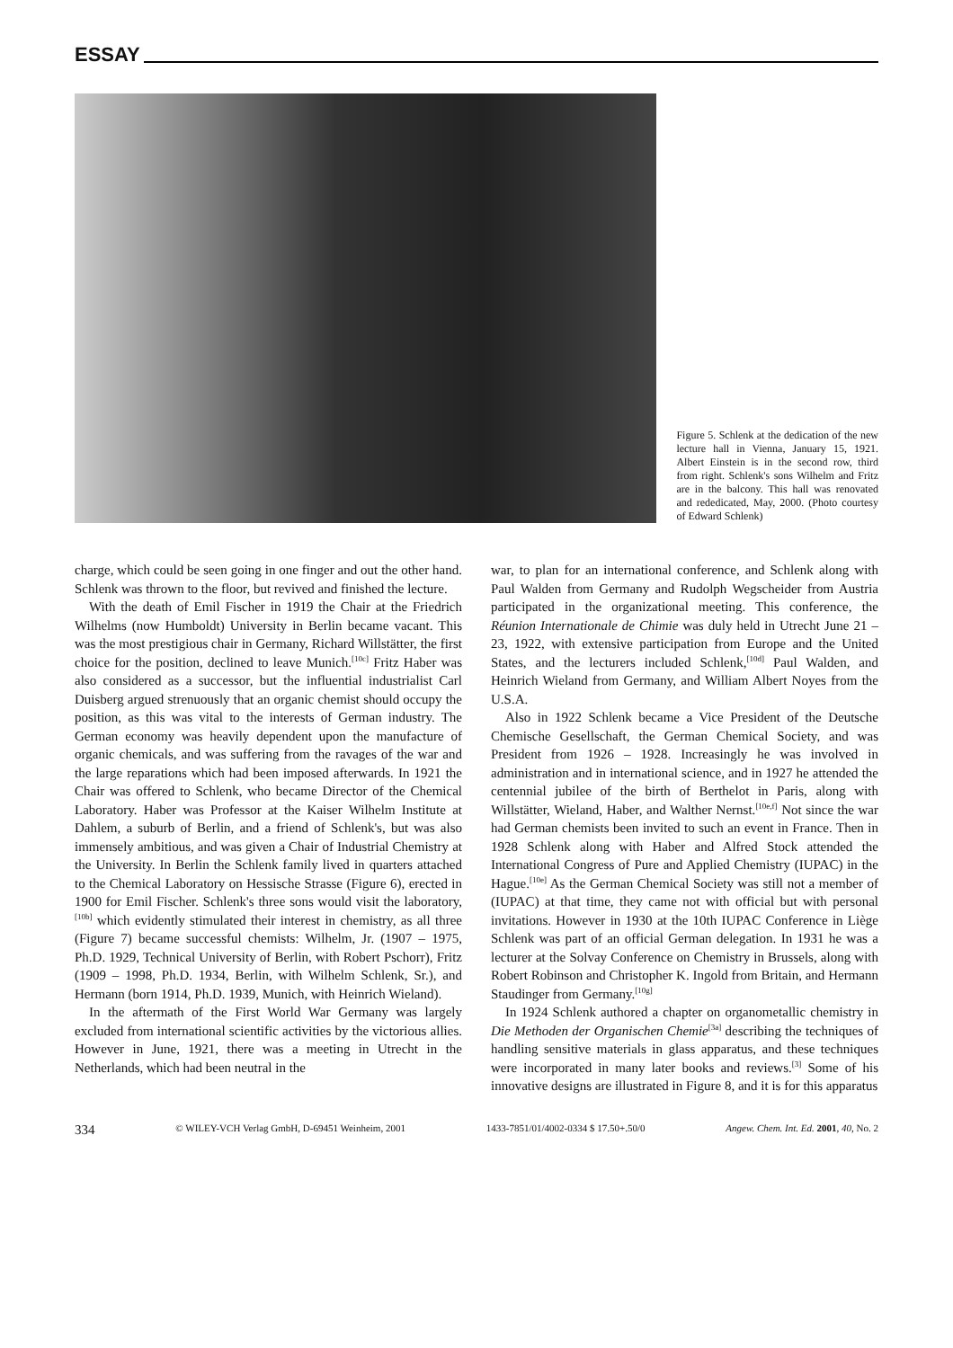ESSAY
Figure 5. Schlenk at the dedication of the new lecture hall in Vienna, January 15, 1921. Albert Einstein is in the second row, third from right. Schlenk's sons Wilhelm and Fritz are in the balcony. This hall was renovated and rededicated, May, 2000. (Photo courtesy of Edward Schlenk)
charge, which could be seen going in one finger and out the other hand. Schlenk was thrown to the floor, but revived and finished the lecture.
With the death of Emil Fischer in 1919 the Chair at the Friedrich Wilhelms (now Humboldt) University in Berlin became vacant. This was the most prestigious chair in Germany, Richard Willstätter, the first choice for the position, declined to leave Munich.<sup>[10c]</sup> Fritz Haber was also considered as a successor, but the influential industrialist Carl Duisberg argued strenuously that an organic chemist should occupy the position, as this was vital to the interests of German industry. The German economy was heavily dependent upon the manufacture of organic chemicals, and was suffering from the ravages of the war and the large reparations which had been imposed afterwards. In 1921 the Chair was offered to Schlenk, who became Director of the Chemical Laboratory. Haber was Professor at the Kaiser Wilhelm Institute at Dahlem, a suburb of Berlin, and a friend of Schlenk's, but was also immensely ambitious, and was given a Chair of Industrial Chemistry at the University. In Berlin the Schlenk family lived in quarters attached to the Chemical Laboratory on Hessische Strasse (Figure 6), erected in 1900 for Emil Fischer. Schlenk's three sons would visit the laboratory,<sup>[10b]</sup> which evidently stimulated their interest in chemistry, as all three (Figure 7) became successful chemists: Wilhelm, Jr. (1907 – 1975, Ph.D. 1929, Technical University of Berlin, with Robert Pschorr), Fritz (1909 – 1998, Ph.D. 1934, Berlin, with Wilhelm Schlenk, Sr.), and Hermann (born 1914, Ph.D. 1939, Munich, with Heinrich Wieland).
In the aftermath of the First World War Germany was largely excluded from international scientific activities by the victorious allies. However in June, 1921, there was a meeting in Utrecht in the Netherlands, which had been neutral in the
war, to plan for an international conference, and Schlenk along with Paul Walden from Germany and Rudolph Wegscheider from Austria participated in the organizational meeting. This conference, the Réunion Internationale de Chimie was duly held in Utrecht June 21 – 23, 1922, with extensive participation from Europe and the United States, and the lecturers included Schlenk,<sup>[10d]</sup> Paul Walden, and Heinrich Wieland from Germany, and William Albert Noyes from the U.S.A.
Also in 1922 Schlenk became a Vice President of the Deutsche Chemische Gesellschaft, the German Chemical Society, and was President from 1926 – 1928. Increasingly he was involved in administration and in international science, and in 1927 he attended the centennial jubilee of the birth of Berthelot in Paris, along with Willstätter, Wieland, Haber, and Walther Nernst.<sup>[10e,f]</sup> Not since the war had German chemists been invited to such an event in France. Then in 1928 Schlenk along with Haber and Alfred Stock attended the International Congress of Pure and Applied Chemistry (IUPAC) in the Hague.<sup>[10e]</sup> As the German Chemical Society was still not a member of (IUPAC) at that time, they came not with official but with personal invitations. However in 1930 at the 10th IUPAC Conference in Liège Schlenk was part of an official German delegation. In 1931 he was a lecturer at the Solvay Conference on Chemistry in Brussels, along with Robert Robinson and Christopher K. Ingold from Britain, and Hermann Staudinger from Germany.<sup>[10g]</sup>
In 1924 Schlenk authored a chapter on organometallic chemistry in Die Methoden der Organischen Chemie<sup>[3a]</sup> describing the techniques of handling sensitive materials in glass apparatus, and these techniques were incorporated in many later books and reviews.<sup>[3]</sup> Some of his innovative designs are illustrated in Figure 8, and it is for this apparatus
334 © WILEY-VCH Verlag GmbH, D-69451 Weinheim, 2001 1433-7851/01/4002-0334 $ 17.50+.50/0 Angew. Chem. Int. Ed. 2001, 40, No. 2